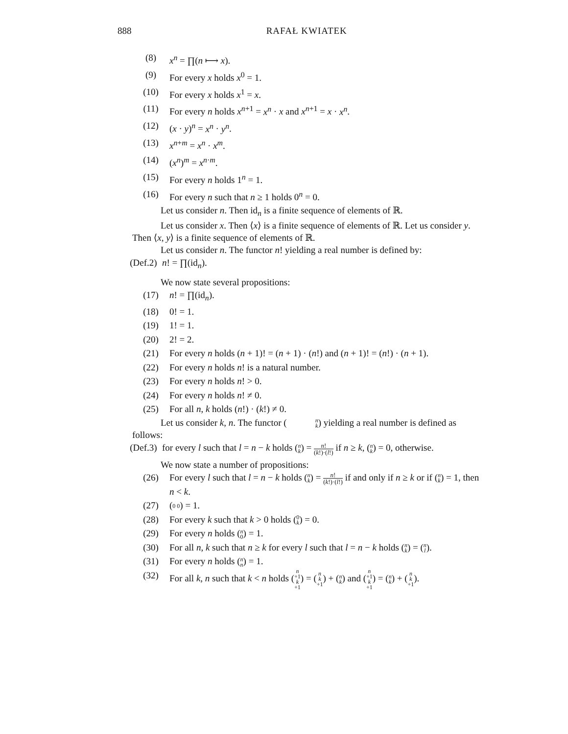888 RAFAŁ KWIATEK
(8) x<sup>n</sup> = ∏(n ⟼ x).
(9) For every x holds x<sup>0</sup> = 1.
(10) For every x holds x<sup>1</sup> = x.
(11) For every n holds x<sup>n+1</sup> = x<sup>n</sup> · x and x<sup>n+1</sup> = x · x<sup>n</sup>.
(12) (x · y)<sup>n</sup> = x<sup>n</sup> · y<sup>n</sup>.
(13) x<sup>n+m</sup> = x<sup>n</sup> · x<sup>m</sup>.
(14) (x<sup>n</sup>)<sup>m</sup> = x<sup>n·m</sup>.
(15) For every n holds 1<sup>n</sup> = 1.
(16) For every n such that n ≥ 1 holds 0<sup>n</sup> = 0.
Let us consider n. Then id<sub>n</sub> is a finite sequence of elements of ℝ.
Let us consider x. Then ⟨x⟩ is a finite sequence of elements of ℝ. Let us consider y. Then ⟨x, y⟩ is a finite sequence of elements of ℝ.
Let us consider n. The functor n! yielding a real number is defined by:
(Def.2) n! = ∏(id<sub>n</sub>).
We now state several propositions:
(17) n! = ∏(id<sub>n</sub>).
(18) 0! = 1.
(19) 1! = 1.
(20) 2! = 2.
(21) For every n holds (n + 1)! = (n + 1) · (n!) and (n + 1)! = (n!) · (n + 1).
(22) For every n holds n! is a natural number.
(23) For every n holds n! > 0.
(24) For every n holds n! ≠ 0.
(25) For all n, k holds (n!) · (k!) ≠ 0.
Let us consider k, n. The functor (n k) yielding a real number is defined as follows:
(Def.3) for every l such that l = n − k holds (n k) = n! (k!)·(l!) if n ≥ k, (n k) = 0, otherwise.
We now state a number of propositions:
(26) For every l such that l = n − k holds (n k) = n! (k!)·(l!) if and only if n ≥ k or if (n k) = 1, then n < k.
(27) (0 0) = 1.
(28) For every k such that k > 0 holds (0 k) = 0.
(29) For every n holds (n 0) = 1.
(30) For all n, k such that n ≥ k for every l such that l = n − k holds (n k) = (n l).
(31) For every n holds (n n) = 1.
(32) For all k, n such that k < n holds (n +1 k +1) = (n k +1) + (n k) and (n +1 k +1) = (n k) + (n k +1).